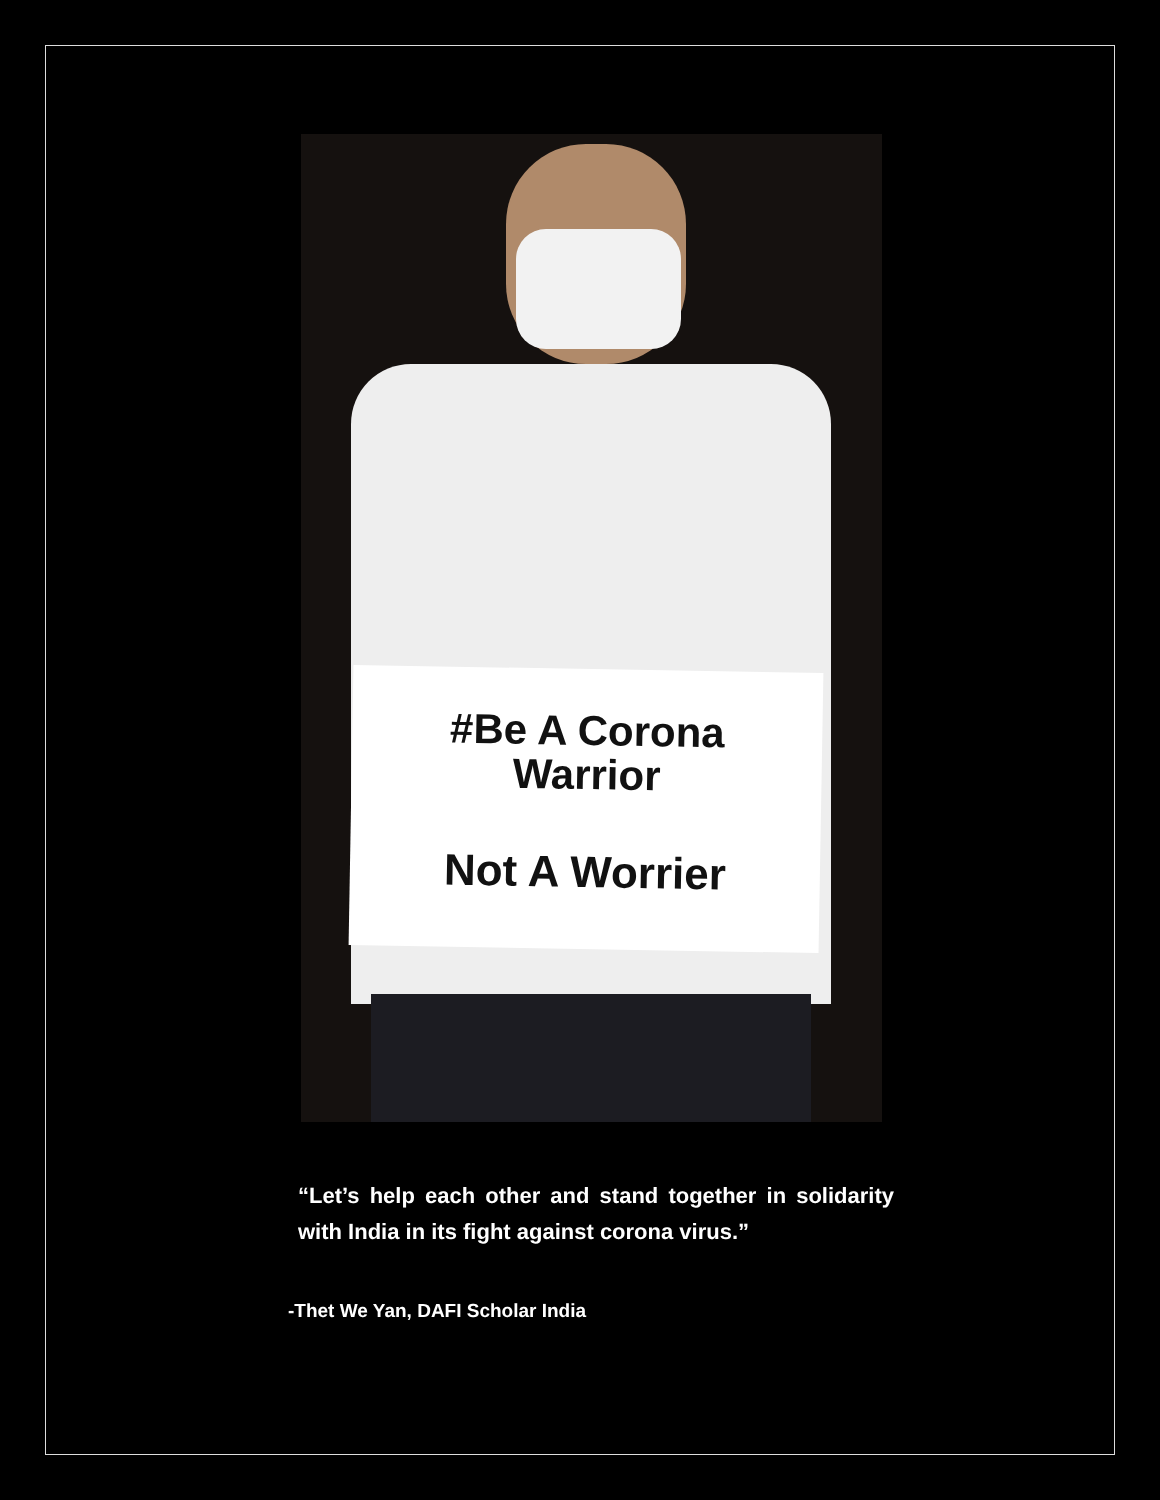#Be A Corona
Warrior
Not A Worrier
“Let’s help each other and stand together in solidarity with India in its fight against corona virus.”
-Thet We Yan, DAFI Scholar India